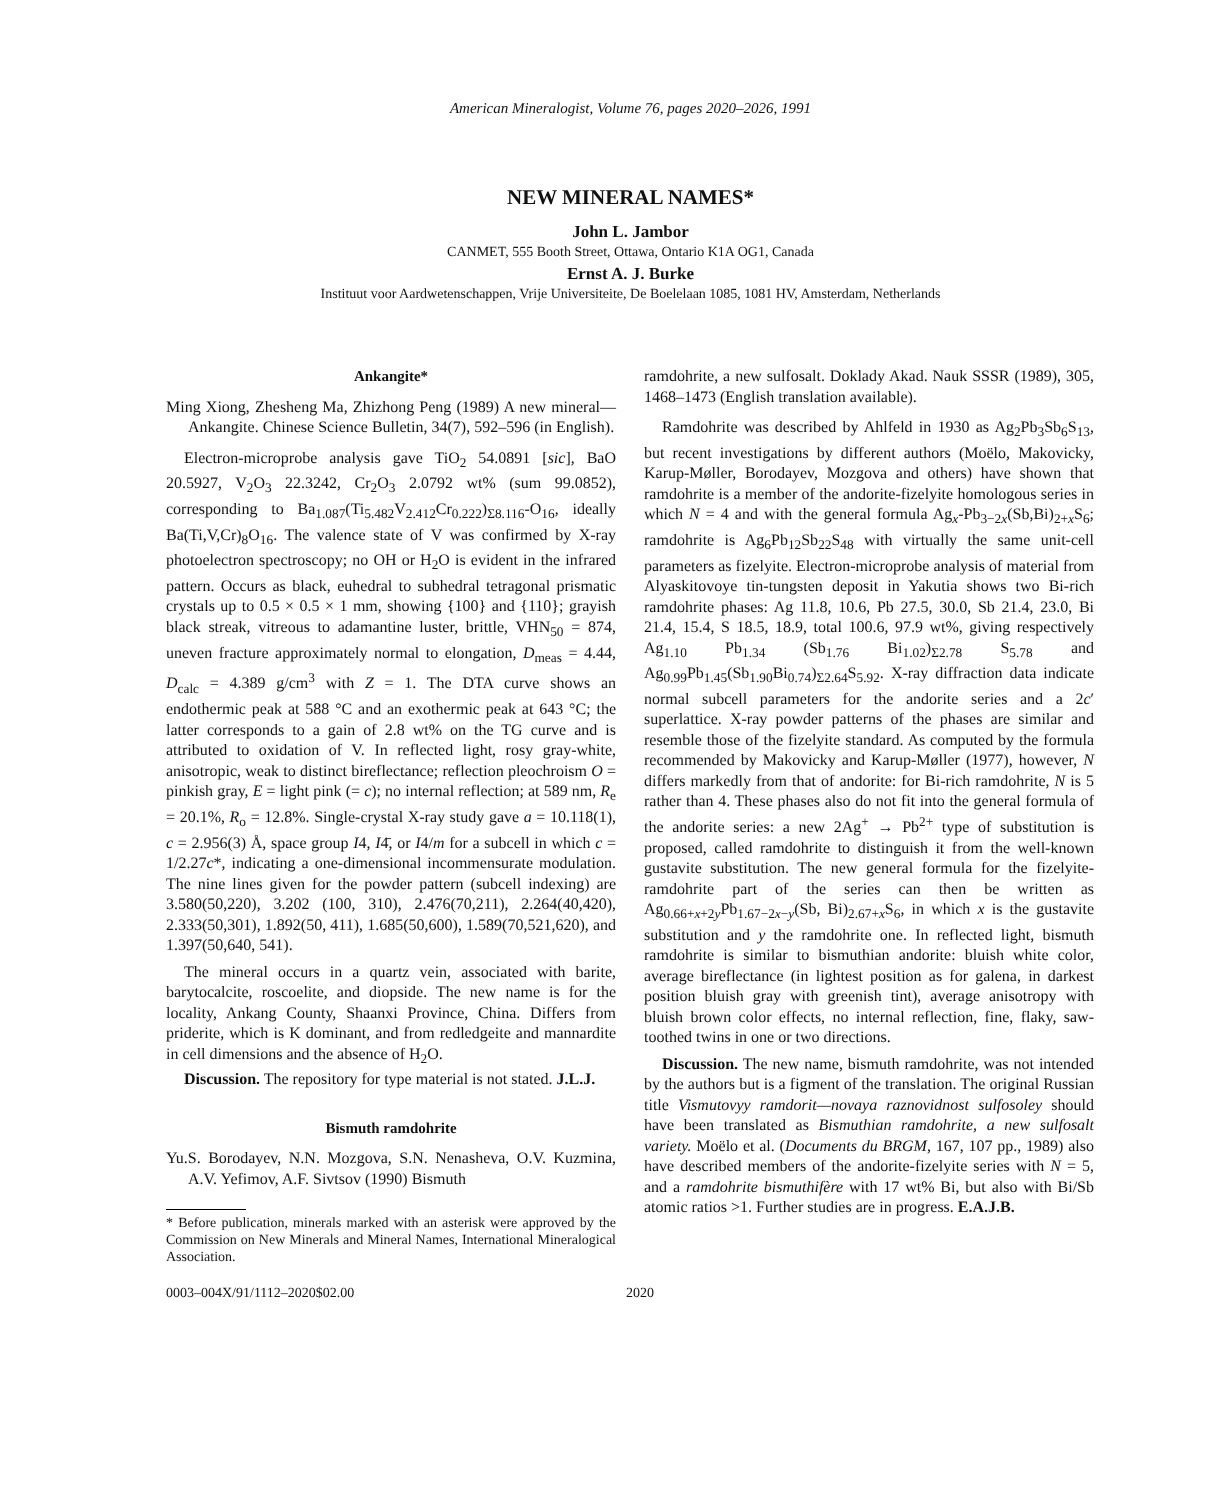American Mineralogist, Volume 76, pages 2020–2026, 1991
NEW MINERAL NAMES*
John L. Jambor
CANMET, 555 Booth Street, Ottawa, Ontario K1A OG1, Canada
Ernst A. J. Burke
Instituut voor Aardwetenschappen, Vrije Universiteite, De Boelelaan 1085, 1081 HV, Amsterdam, Netherlands
Ankangite*
Ming Xiong, Zhesheng Ma, Zhizhong Peng (1989) A new mineral—Ankangite. Chinese Science Bulletin, 34(7), 592–596 (in English).
Electron-microprobe analysis gave TiO<sub>2</sub> 54.0891 [sic], BaO 20.5927, V<sub>2</sub>O<sub>3</sub> 22.3242, Cr<sub>2</sub>O<sub>3</sub> 2.0792 wt% (sum 99.0852), corresponding to Ba<sub>1.087</sub>(Ti<sub>5.482</sub>V<sub>2.412</sub>Cr<sub>0.222</sub>)<sub>Σ8.116</sub>-O<sub>16</sub>, ideally Ba(Ti,V,Cr)<sub>8</sub>O<sub>16</sub>. The valence state of V was confirmed by X-ray photoelectron spectroscopy; no OH or H<sub>2</sub>O is evident in the infrared pattern. Occurs as black, euhedral to subhedral tetragonal prismatic crystals up to 0.5 × 0.5 × 1 mm, showing {100} and {110}; grayish black streak, vitreous to adamantine luster, brittle, VHN<sub>50</sub> = 874, uneven fracture approximately normal to elongation, D<sub>meas</sub> = 4.44, D<sub>calc</sub> = 4.389 g/cm<sup>3</sup> with Z = 1. The DTA curve shows an endothermic peak at 588 °C and an exothermic peak at 643 °C; the latter corresponds to a gain of 2.8 wt% on the TG curve and is attributed to oxidation of V. In reflected light, rosy gray-white, anisotropic, weak to distinct bireflectance; reflection pleochroism O = pinkish gray, E = light pink (= c); no internal reflection; at 589 nm, R<sub>e</sub> = 20.1%, R<sub>o</sub> = 12.8%. Single-crystal X-ray study gave a = 10.118(1), c = 2.956(3) Å, space group I4, I4̄, or I4/m for a subcell in which c = 1/2.27c*, indicating a one-dimensional incommensurate modulation. The nine lines given for the powder pattern (subcell indexing) are 3.580(50,220), 3.202 (100, 310), 2.476(70,211), 2.264(40,420), 2.333(50,301), 1.892(50, 411), 1.685(50,600), 1.589(70,521,620), and 1.397(50,640, 541).
The mineral occurs in a quartz vein, associated with barite, barytocalcite, roscoelite, and diopside. The new name is for the locality, Ankang County, Shaanxi Province, China. Differs from priderite, which is K dominant, and from redledgeite and mannardite in cell dimensions and the absence of H<sub>2</sub>O.
Discussion. The repository for type material is not stated. J.L.J.
Bismuth ramdohrite
Yu.S. Borodayev, N.N. Mozgova, S.N. Nenasheva, O.V. Kuzmina, A.V. Yefimov, A.F. Sivtsov (1990) Bismuth
* Before publication, minerals marked with an asterisk were approved by the Commission on New Minerals and Mineral Names, International Mineralogical Association.
ramdohrite, a new sulfosalt. Doklady Akad. Nauk SSSR (1989), 305, 1468–1473 (English translation available).
Ramdohrite was described by Ahlfeld in 1930 as Ag<sub>2</sub>Pb<sub>3</sub>Sb<sub>6</sub>S<sub>13</sub>, but recent investigations by different authors (Moëlo, Makovicky, Karup-Møller, Borodayev, Mozgova and others) have shown that ramdohrite is a member of the andorite-fizelyite homologous series in which N = 4 and with the general formula Ag<sub>x</sub>-Pb<sub>3−2x</sub>(Sb,Bi)<sub>2+x</sub>S<sub>6</sub>; ramdohrite is Ag<sub>6</sub>Pb<sub>12</sub>Sb<sub>22</sub>S<sub>48</sub> with virtually the same unit-cell parameters as fizelyite. Electron-microprobe analysis of material from Alyaskitovoye tin-tungsten deposit in Yakutia shows two Bi-rich ramdohrite phases: Ag 11.8, 10.6, Pb 27.5, 30.0, Sb 21.4, 23.0, Bi 21.4, 15.4, S 18.5, 18.9, total 100.6, 97.9 wt%, giving respectively Ag<sub>1.10</sub> Pb<sub>1.34</sub> (Sb<sub>1.76</sub> Bi<sub>1.02</sub>)<sub>Σ2.78</sub> S<sub>5.78</sub> and Ag<sub>0.99</sub>Pb<sub>1.45</sub>(Sb<sub>1.90</sub>Bi<sub>0.74</sub>)<sub>Σ2.64</sub>S<sub>5.92</sub>. X-ray diffraction data indicate normal subcell parameters for the andorite series and a 2c′ superlattice. X-ray powder patterns of the phases are similar and resemble those of the fizelyite standard. As computed by the formula recommended by Makovicky and Karup-Møller (1977), however, N differs markedly from that of andorite: for Bi-rich ramdohrite, N is 5 rather than 4. These phases also do not fit into the general formula of the andorite series: a new 2Ag<sup>+</sup> → Pb<sup>2+</sup> type of substitution is proposed, called ramdohrite to distinguish it from the well-known gustavite substitution. The new general formula for the fizelyite-ramdohrite part of the series can then be written as Ag<sub>0.66+x+2y</sub>Pb<sub>1.67−2x−y</sub>(Sb, Bi)<sub>2.67+x</sub>S<sub>6</sub>, in which x is the gustavite substitution and y the ramdohrite one. In reflected light, bismuth ramdohrite is similar to bismuthian andorite: bluish white color, average bireflectance (in lightest position as for galena, in darkest position bluish gray with greenish tint), average anisotropy with bluish brown color effects, no internal reflection, fine, flaky, saw-toothed twins in one or two directions.
Discussion. The new name, bismuth ramdohrite, was not intended by the authors but is a figment of the translation. The original Russian title Vismutovyy ramdorit—novaya raznovidnost sulfosoley should have been translated as Bismuthian ramdohrite, a new sulfosalt variety. Moëlo et al. (Documents du BRGM, 167, 107 pp., 1989) also have described members of the andorite-fizelyite series with N = 5, and a ramdohrite bismuthifère with 17 wt% Bi, but also with Bi/Sb atomic ratios >1. Further studies are in progress. E.A.J.B.
0003–004X/91/1112–2020$02.00 2020